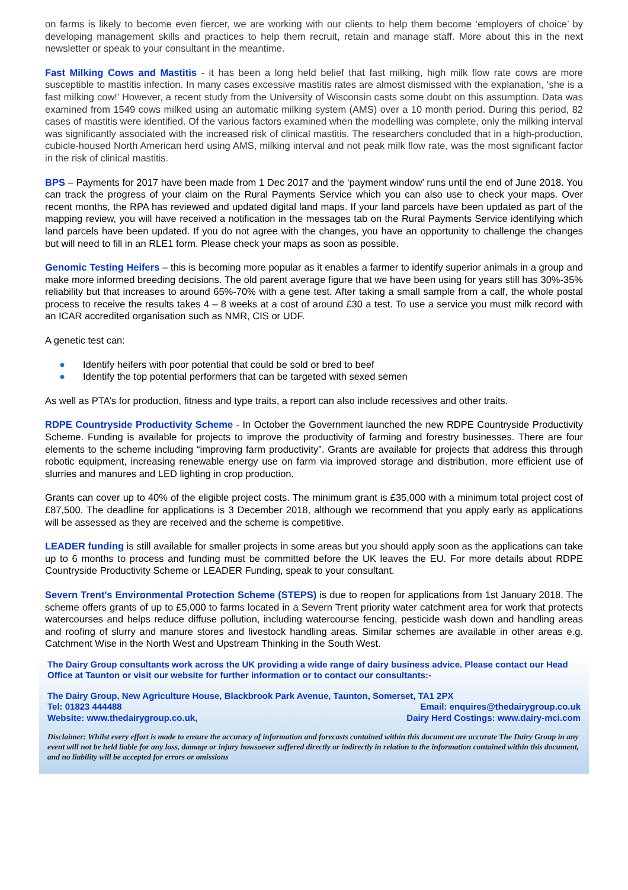on farms is likely to become even fiercer, we are working with our clients to help them become ‘employers of choice’ by developing management skills and practices to help them recruit, retain and manage staff. More about this in the next newsletter or speak to your consultant in the meantime.
Fast Milking Cows and Mastitis - it has been a long held belief that fast milking, high milk flow rate cows are more susceptible to mastitis infection. In many cases excessive mastitis rates are almost dismissed with the explanation, ‘she is a fast milking cow!’ However, a recent study from the University of Wisconsin casts some doubt on this assumption. Data was examined from 1549 cows milked using an automatic milking system (AMS) over a 10 month period. During this period, 82 cases of mastitis were identified. Of the various factors examined when the modelling was complete, only the milking interval was significantly associated with the increased risk of clinical mastitis. The researchers concluded that in a high-production, cubicle-housed North American herd using AMS, milking interval and not peak milk flow rate, was the most significant factor in the risk of clinical mastitis.
BPS – Payments for 2017 have been made from 1 Dec 2017 and the ‘payment window’ runs until the end of June 2018. You can track the progress of your claim on the Rural Payments Service which you can also use to check your maps. Over recent months, the RPA has reviewed and updated digital land maps. If your land parcels have been updated as part of the mapping review, you will have received a notification in the messages tab on the Rural Payments Service identifying which land parcels have been updated. If you do not agree with the changes, you have an opportunity to challenge the changes but will need to fill in an RLE1 form. Please check your maps as soon as possible.
Genomic Testing Heifers – this is becoming more popular as it enables a farmer to identify superior animals in a group and make more informed breeding decisions. The old parent average figure that we have been using for years still has 30%-35% reliability but that increases to around 65%-70% with a gene test. After taking a small sample from a calf, the whole postal process to receive the results takes 4 – 8 weeks at a cost of around £30 a test. To use a service you must milk record with an ICAR accredited organisation such as NMR, CIS or UDF.
A genetic test can:
● Identify heifers with poor potential that could be sold or bred to beef
● Identify the top potential performers that can be targeted with sexed semen
As well as PTA’s for production, fitness and type traits, a report can also include recessives and other traits.
RDPE Countryside Productivity Scheme - In October the Government launched the new RDPE Countryside Productivity Scheme. Funding is available for projects to improve the productivity of farming and forestry businesses. There are four elements to the scheme including “improving farm productivity”. Grants are available for projects that address this through robotic equipment, increasing renewable energy use on farm via improved storage and distribution, more efficient use of slurries and manures and LED lighting in crop production.
Grants can cover up to 40% of the eligible project costs. The minimum grant is £35,000 with a minimum total project cost of £87,500. The deadline for applications is 3 December 2018, although we recommend that you apply early as applications will be assessed as they are received and the scheme is competitive.
LEADER funding is still available for smaller projects in some areas but you should apply soon as the applications can take up to 6 months to process and funding must be committed before the UK leaves the EU. For more details about RDPE Countryside Productivity Scheme or LEADER Funding, speak to your consultant.
Severn Trent's Environmental Protection Scheme (STEPS) is due to reopen for applications from 1st January 2018. The scheme offers grants of up to £5,000 to farms located in a Severn Trent priority water catchment area for work that protects watercourses and helps reduce diffuse pollution, including watercourse fencing, pesticide wash down and handling areas and roofing of slurry and manure stores and livestock handling areas. Similar schemes are available in other areas e.g. Catchment Wise in the North West and Upstream Thinking in the South West.
The Dairy Group consultants work across the UK providing a wide range of dairy business advice. Please contact our Head Office at Taunton or visit our website for further information or to contact our consultants:-
The Dairy Group, New Agriculture House, Blackbrook Park Avenue, Taunton, Somerset, TA1 2PX
Tel: 01823 444488 Email: enquires@thedairygroup.co.uk
Website: www.thedairygroup.co.uk, Dairy Herd Costings: www.dairy-mci.com
Disclaimer: Whilst every effort is made to ensure the accuracy of information and forecasts contained within this document are accurate The Dairy Group in any event will not be held liable for any loss, damage or injury howsoever suffered directly or indirectly in relation to the information contained within this document, and no liability will be accepted for errors or omissions